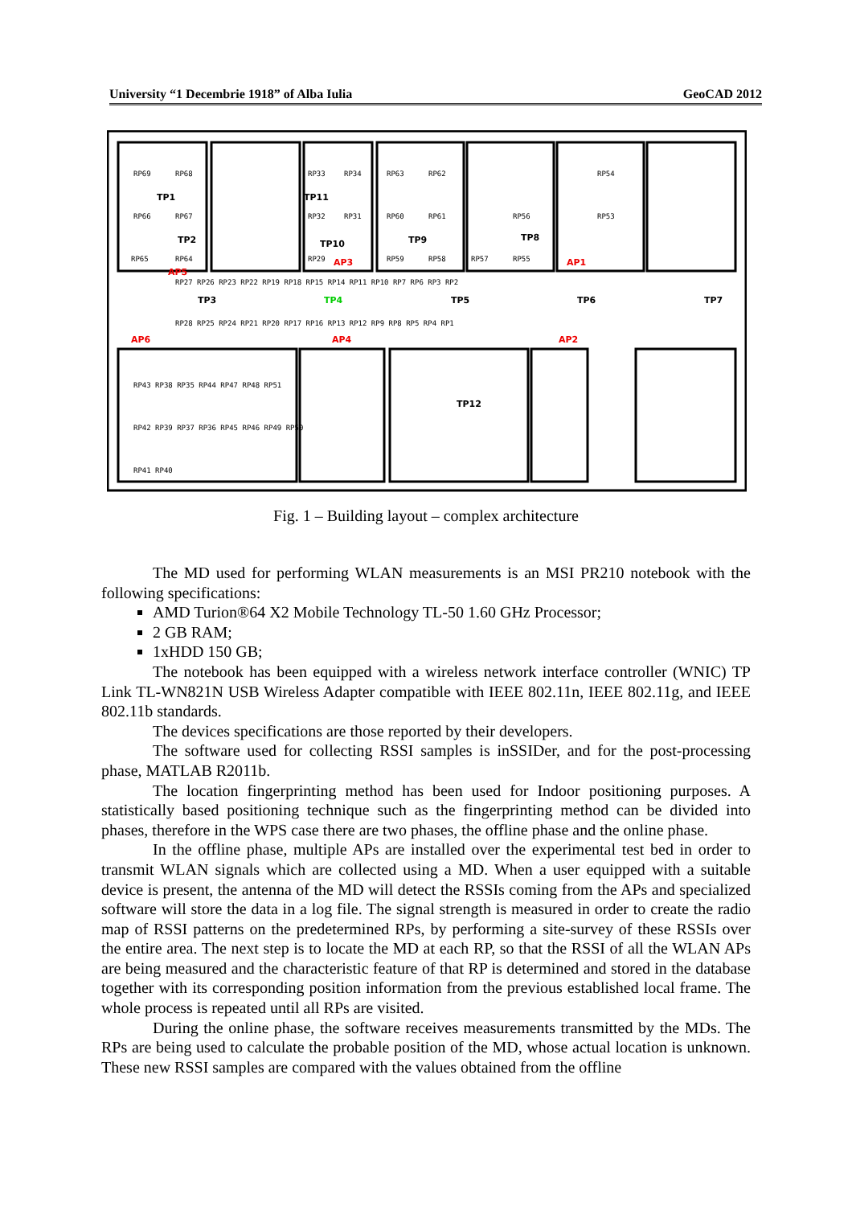University “1 Decembrie 1918” of Alba Iulia GeoCAD 2012
RP69
RP68
RP33
RP34
RP63
RP62
RP54
RP66
RP67
RP32
RP31
RP60
RP61
RP56
RP53
RP65
RP64
RP29
RP59
RP58
RP57
RP55
RP27 RP26 RP23 RP22 RP19 RP18 RP15 RP14 RP11 RP10 RP7 RP6 RP3 RP2
RP28 RP25 RP24 RP21 RP20 RP17 RP16 RP13 RP12 RP9 RP8 RP5 RP4 RP1
RP43 RP38 RP35 RP44 RP47 RP48 RP51
RP42 RP39 RP37 RP36 RP45 RP46 RP49 RP50
RP41 RP40
TP1
TP2
TP11
TP10
TP9
TP8
TP3
TP4
TP5
TP6
TP7
TP12
AP5
AP3
AP1
AP6
AP4
AP2
Fig. 1 – Building layout – complex architecture
The MD used for performing WLAN measurements is an MSI PR210 notebook with the following specifications:
AMD Turion®64 X2 Mobile Technology TL-50 1.60 GHz Processor;
2 GB RAM;
1xHDD 150 GB;
The notebook has been equipped with a wireless network interface controller (WNIC) TP Link TL-WN821N USB Wireless Adapter compatible with IEEE 802.11n, IEEE 802.11g, and IEEE 802.11b standards.
The devices specifications are those reported by their developers.
The software used for collecting RSSI samples is inSSIDer, and for the post-processing phase, MATLAB R2011b.
The location fingerprinting method has been used for Indoor positioning purposes. A statistically based positioning technique such as the fingerprinting method can be divided into phases, therefore in the WPS case there are two phases, the offline phase and the online phase.
In the offline phase, multiple APs are installed over the experimental test bed in order to transmit WLAN signals which are collected using a MD. When a user equipped with a suitable device is present, the antenna of the MD will detect the RSSIs coming from the APs and specialized software will store the data in a log file. The signal strength is measured in order to create the radio map of RSSI patterns on the predetermined RPs, by performing a site-survey of these RSSIs over the entire area. The next step is to locate the MD at each RP, so that the RSSI of all the WLAN APs are being measured and the characteristic feature of that RP is determined and stored in the database together with its corresponding position information from the previous established local frame. The whole process is repeated until all RPs are visited.
During the online phase, the software receives measurements transmitted by the MDs. The RPs are being used to calculate the probable position of the MD, whose actual location is unknown. These new RSSI samples are compared with the values obtained from the offline